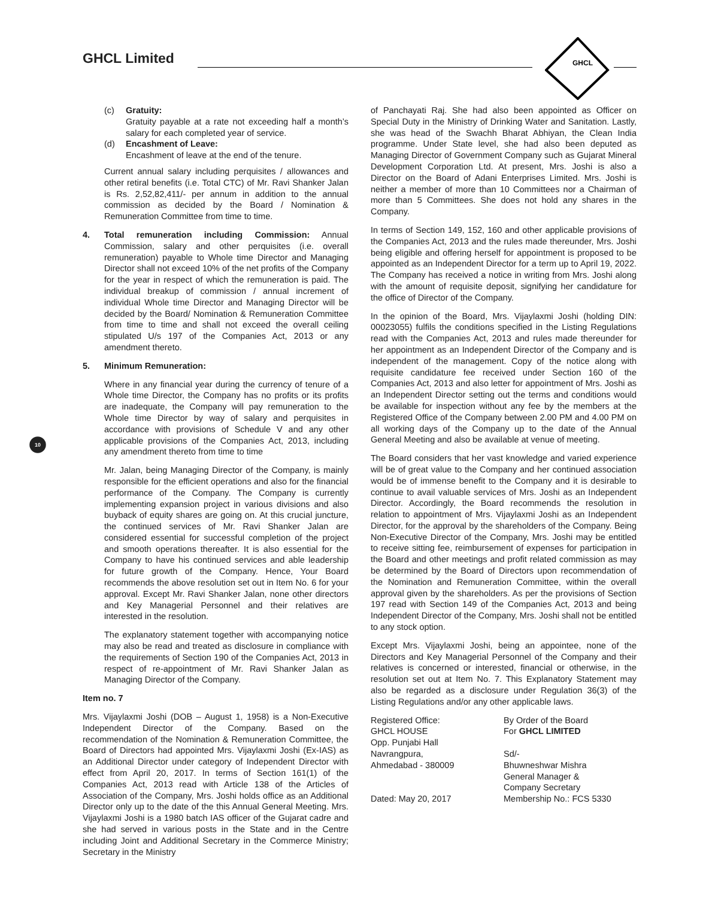GHCL Limited
GHCL
10
(c) Gratuity:
Gratuity payable at a rate not exceeding half a month’s salary for each completed year of service.
(d) Encashment of Leave:
Encashment of leave at the end of the tenure.
Current annual salary including perquisites / allowances and other retiral benefits (i.e. Total CTC) of Mr. Ravi Shanker Jalan is Rs. 2,52,82,411/- per annum in addition to the annual commission as decided by the Board / Nomination & Remuneration Committee from time to time.
4. Total remuneration including Commission: Annual Commission, salary and other perquisites (i.e. overall remuneration) payable to Whole time Director and Managing Director shall not exceed 10% of the net profits of the Company for the year in respect of which the remuneration is paid. The individual breakup of commission / annual increment of individual Whole time Director and Managing Director will be decided by the Board/ Nomination & Remuneration Committee from time to time and shall not exceed the overall ceiling stipulated U/s 197 of the Companies Act, 2013 or any amendment thereto.
5. Minimum Remuneration:
Where in any financial year during the currency of tenure of a Whole time Director, the Company has no profits or its profits are inadequate, the Company will pay remuneration to the Whole time Director by way of salary and perquisites in accordance with provisions of Schedule V and any other applicable provisions of the Companies Act, 2013, including any amendment thereto from time to time
Mr. Jalan, being Managing Director of the Company, is mainly responsible for the efficient operations and also for the financial performance of the Company. The Company is currently implementing expansion project in various divisions and also buyback of equity shares are going on. At this crucial juncture, the continued services of Mr. Ravi Shanker Jalan are considered essential for successful completion of the project and smooth operations thereafter. It is also essential for the Company to have his continued services and able leadership for future growth of the Company. Hence, Your Board recommends the above resolution set out in Item No. 6 for your approval. Except Mr. Ravi Shanker Jalan, none other directors and Key Managerial Personnel and their relatives are interested in the resolution.
The explanatory statement together with accompanying notice may also be read and treated as disclosure in compliance with the requirements of Section 190 of the Companies Act, 2013 in respect of re-appointment of Mr. Ravi Shanker Jalan as Managing Director of the Company.
Item no. 7
Mrs. Vijaylaxmi Joshi (DOB – August 1, 1958) is a Non-Executive Independent Director of the Company. Based on the recommendation of the Nomination & Remuneration Committee, the Board of Directors had appointed Mrs. Vijaylaxmi Joshi (Ex-IAS) as an Additional Director under category of Independent Director with effect from April 20, 2017. In terms of Section 161(1) of the Companies Act, 2013 read with Article 138 of the Articles of Association of the Company, Mrs. Joshi holds office as an Additional Director only up to the date of the this Annual General Meeting. Mrs. Vijaylaxmi Joshi is a 1980 batch IAS officer of the Gujarat cadre and she had served in various posts in the State and in the Centre including Joint and Additional Secretary in the Commerce Ministry; Secretary in the Ministry
of Panchayati Raj. She had also been appointed as Officer on Special Duty in the Ministry of Drinking Water and Sanitation. Lastly, she was head of the Swachh Bharat Abhiyan, the Clean India programme. Under State level, she had also been deputed as Managing Director of Government Company such as Gujarat Mineral Development Corporation Ltd. At present, Mrs. Joshi is also a Director on the Board of Adani Enterprises Limited. Mrs. Joshi is neither a member of more than 10 Committees nor a Chairman of more than 5 Committees. She does not hold any shares in the Company.
In terms of Section 149, 152, 160 and other applicable provisions of the Companies Act, 2013 and the rules made thereunder, Mrs. Joshi being eligible and offering herself for appointment is proposed to be appointed as an Independent Director for a term up to April 19, 2022. The Company has received a notice in writing from Mrs. Joshi along with the amount of requisite deposit, signifying her candidature for the office of Director of the Company.
In the opinion of the Board, Mrs. Vijaylaxmi Joshi (holding DIN: 00023055) fulfils the conditions specified in the Listing Regulations read with the Companies Act, 2013 and rules made thereunder for her appointment as an Independent Director of the Company and is independent of the management. Copy of the notice along with requisite candidature fee received under Section 160 of the Companies Act, 2013 and also letter for appointment of Mrs. Joshi as an Independent Director setting out the terms and conditions would be available for inspection without any fee by the members at the Registered Office of the Company between 2.00 PM and 4.00 PM on all working days of the Company up to the date of the Annual General Meeting and also be available at venue of meeting.
The Board considers that her vast knowledge and varied experience will be of great value to the Company and her continued association would be of immense benefit to the Company and it is desirable to continue to avail valuable services of Mrs. Joshi as an Independent Director. Accordingly, the Board recommends the resolution in relation to appointment of Mrs. Vijaylaxmi Joshi as an Independent Director, for the approval by the shareholders of the Company. Being Non-Executive Director of the Company, Mrs. Joshi may be entitled to receive sitting fee, reimbursement of expenses for participation in the Board and other meetings and profit related commission as may be determined by the Board of Directors upon recommendation of the Nomination and Remuneration Committee, within the overall approval given by the shareholders. As per the provisions of Section 197 read with Section 149 of the Companies Act, 2013 and being Independent Director of the Company, Mrs. Joshi shall not be entitled to any stock option.
Except Mrs. Vijaylaxmi Joshi, being an appointee, none of the Directors and Key Managerial Personnel of the Company and their relatives is concerned or interested, financial or otherwise, in the resolution set out at Item No. 7. This Explanatory Statement may also be regarded as a disclosure under Regulation 36(3) of the Listing Regulations and/or any other applicable laws.
Registered Office:
GHCL HOUSE
Opp. Punjabi Hall
Navrangpura,
Ahmedabad - 380009
Dated: May 20, 2017
By Order of the Board
For GHCL LIMITED
Sd/-
Bhuwneshwar Mishra
General Manager &
Company Secretary
Membership No.: FCS 5330